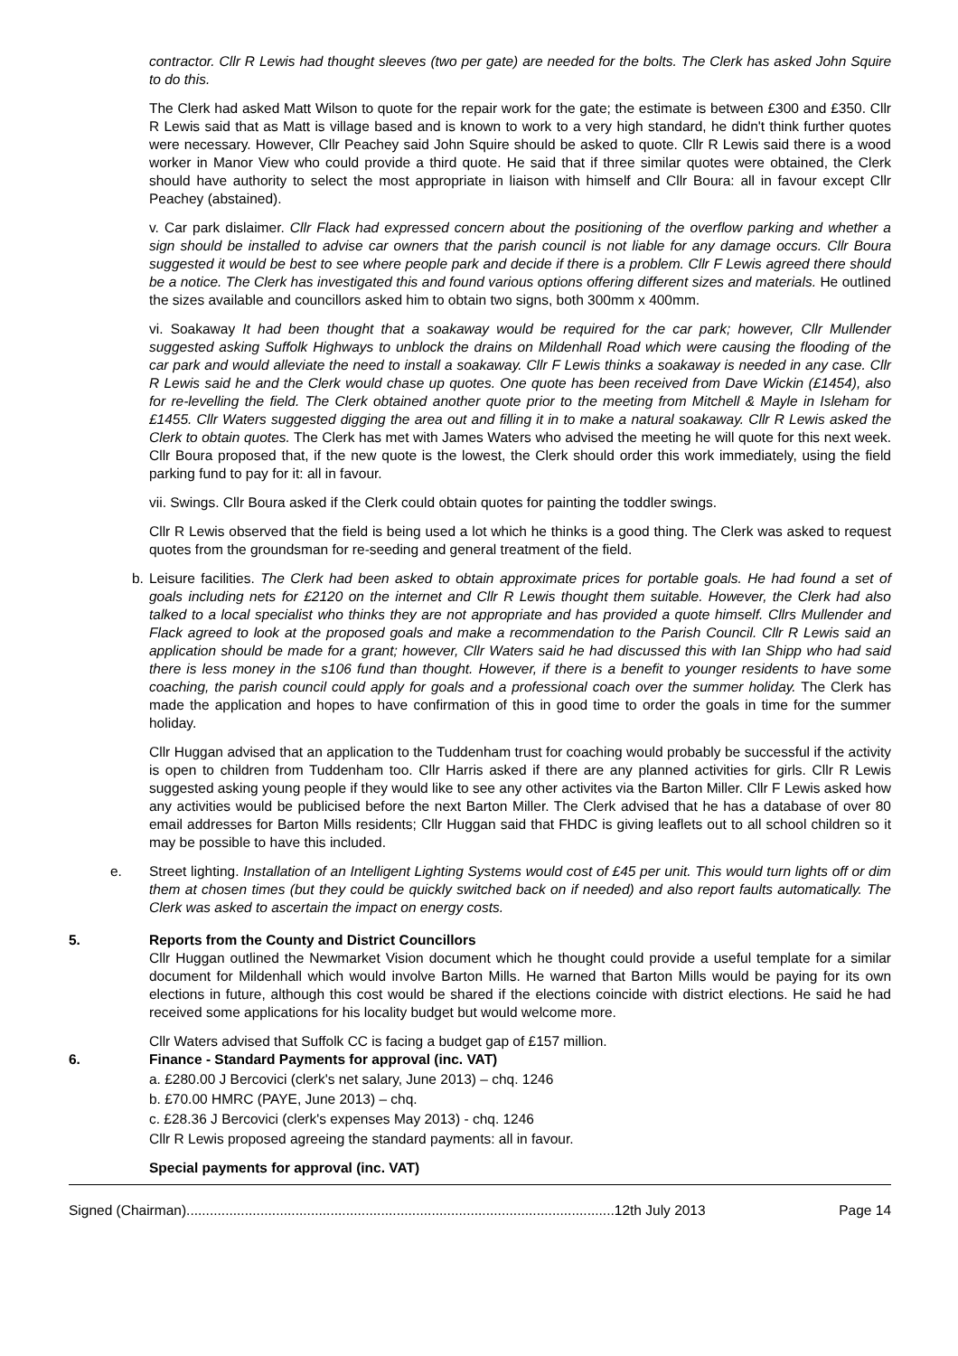contractor. Cllr R Lewis had thought sleeves (two per gate) are needed for the bolts. The Clerk has asked John Squire to do this.
The Clerk had asked Matt Wilson to quote for the repair work for the gate; the estimate is between £300 and £350. Cllr R Lewis said that as Matt is village based and is known to work to a very high standard, he didn't think further quotes were necessary. However, Cllr Peachey said John Squire should be asked to quote. Cllr R Lewis said there is a wood worker in Manor View who could provide a third quote. He said that if three similar quotes were obtained, the Clerk should have authority to select the most appropriate in liaison with himself and Cllr Boura: all in favour except Cllr Peachey (abstained).
v. Car park dislaimer. Cllr Flack had expressed concern about the positioning of the overflow parking and whether a sign should be installed to advise car owners that the parish council is not liable for any damage occurs. Cllr Boura suggested it would be best to see where people park and decide if there is a problem. Cllr F Lewis agreed there should be a notice. The Clerk has investigated this and found various options offering different sizes and materials. He outlined the sizes available and councillors asked him to obtain two signs, both 300mm x 400mm.
vi. Soakaway It had been thought that a soakaway would be required for the car park; however, Cllr Mullender suggested asking Suffolk Highways to unblock the drains on Mildenhall Road which were causing the flooding of the car park and would alleviate the need to install a soakaway. Cllr F Lewis thinks a soakaway is needed in any case. Cllr R Lewis said he and the Clerk would chase up quotes. One quote has been received from Dave Wickin (£1454), also for re-levelling the field. The Clerk obtained another quote prior to the meeting from Mitchell & Mayle in Isleham for £1455. Cllr Waters suggested digging the area out and filling it in to make a natural soakaway. Cllr R Lewis asked the Clerk to obtain quotes. The Clerk has met with James Waters who advised the meeting he will quote for this next week. Cllr Boura proposed that, if the new quote is the lowest, the Clerk should order this work immediately, using the field parking fund to pay for it: all in favour.
vii. Swings. Cllr Boura asked if the Clerk could obtain quotes for painting the toddler swings.
Cllr R Lewis observed that the field is being used a lot which he thinks is a good thing. The Clerk was asked to request quotes from the groundsman for re-seeding and general treatment of the field.
b. Leisure facilities. The Clerk had been asked to obtain approximate prices for portable goals. He had found a set of goals including nets for £2120 on the internet and Cllr R Lewis thought them suitable. However, the Clerk had also talked to a local specialist who thinks they are not appropriate and has provided a quote himself. Cllrs Mullender and Flack agreed to look at the proposed goals and make a recommendation to the Parish Council. Cllr R Lewis said an application should be made for a grant; however, Cllr Waters said he had discussed this with Ian Shipp who had said there is less money in the s106 fund than thought. However, if there is a benefit to younger residents to have some coaching, the parish council could apply for goals and a professional coach over the summer holiday. The Clerk has made the application and hopes to have confirmation of this in good time to order the goals in time for the summer holiday.
Cllr Huggan advised that an application to the Tuddenham trust for coaching would probably be successful if the activity is open to children from Tuddenham too. Cllr Harris asked if there are any planned activities for girls. Cllr R Lewis suggested asking young people if they would like to see any other activites via the Barton Miller. Cllr F Lewis asked how any activities would be publicised before the next Barton Miller. The Clerk advised that he has a database of over 80 email addresses for Barton Mills residents; Cllr Huggan said that FHDC is giving leaflets out to all school children so it may be possible to have this included.
e. Street lighting. Installation of an Intelligent Lighting Systems would cost of £45 per unit. This would turn lights off or dim them at chosen times (but they could be quickly switched back on if needed) and also report faults automatically. The Clerk was asked to ascertain the impact on energy costs.
5. Reports from the County and District Councillors
Cllr Huggan outlined the Newmarket Vision document which he thought could provide a useful template for a similar document for Mildenhall which would involve Barton Mills. He warned that Barton Mills would be paying for its own elections in future, although this cost would be shared if the elections coincide with district elections. He said he had received some applications for his locality budget but would welcome more.
Cllr Waters advised that Suffolk CC is facing a budget gap of £157 million.
6. Finance - Standard Payments for approval (inc. VAT)
a. £280.00 J Bercovici (clerk's net salary, June 2013) – chq. 1246
b. £70.00 HMRC (PAYE, June 2013) – chq.
c. £28.36 J Bercovici (clerk's expenses May 2013) - chq. 1246
Cllr R Lewis proposed agreeing the standard payments: all in favour.
Special payments for approval (inc. VAT)
Signed (Chairman)..............................................................................................................12th July 2013 Page 14